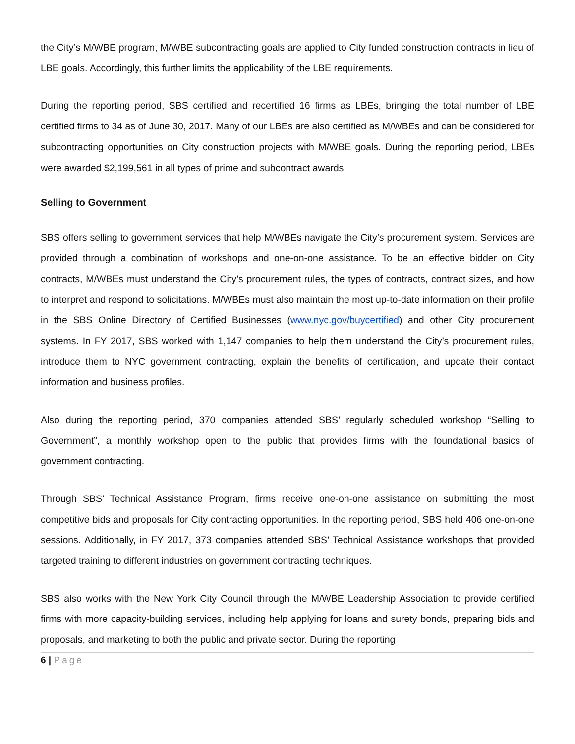the City’s M/WBE program, M/WBE subcontracting goals are applied to City funded construction contracts in lieu of LBE goals. Accordingly, this further limits the applicability of the LBE requirements.
During the reporting period, SBS certified and recertified 16 firms as LBEs, bringing the total number of LBE certified firms to 34 as of June 30, 2017. Many of our LBEs are also certified as M/WBEs and can be considered for subcontracting opportunities on City construction projects with M/WBE goals. During the reporting period, LBEs were awarded $2,199,561 in all types of prime and subcontract awards.
Selling to Government
SBS offers selling to government services that help M/WBEs navigate the City’s procurement system. Services are provided through a combination of workshops and one-on-one assistance. To be an effective bidder on City contracts, M/WBEs must understand the City’s procurement rules, the types of contracts, contract sizes, and how to interpret and respond to solicitations. M/WBEs must also maintain the most up-to-date information on their profile in the SBS Online Directory of Certified Businesses (www.nyc.gov/buycertified) and other City procurement systems. In FY 2017, SBS worked with 1,147 companies to help them understand the City’s procurement rules, introduce them to NYC government contracting, explain the benefits of certification, and update their contact information and business profiles.
Also during the reporting period, 370 companies attended SBS’ regularly scheduled workshop “Selling to Government”, a monthly workshop open to the public that provides firms with the foundational basics of government contracting.
Through SBS’ Technical Assistance Program, firms receive one-on-one assistance on submitting the most competitive bids and proposals for City contracting opportunities. In the reporting period, SBS held 406 one-on-one sessions. Additionally, in FY 2017, 373 companies attended SBS’ Technical Assistance workshops that provided targeted training to different industries on government contracting techniques.
SBS also works with the New York City Council through the M/WBE Leadership Association to provide certified firms with more capacity-building services, including help applying for loans and surety bonds, preparing bids and proposals, and marketing to both the public and private sector. During the reporting
6 | Page